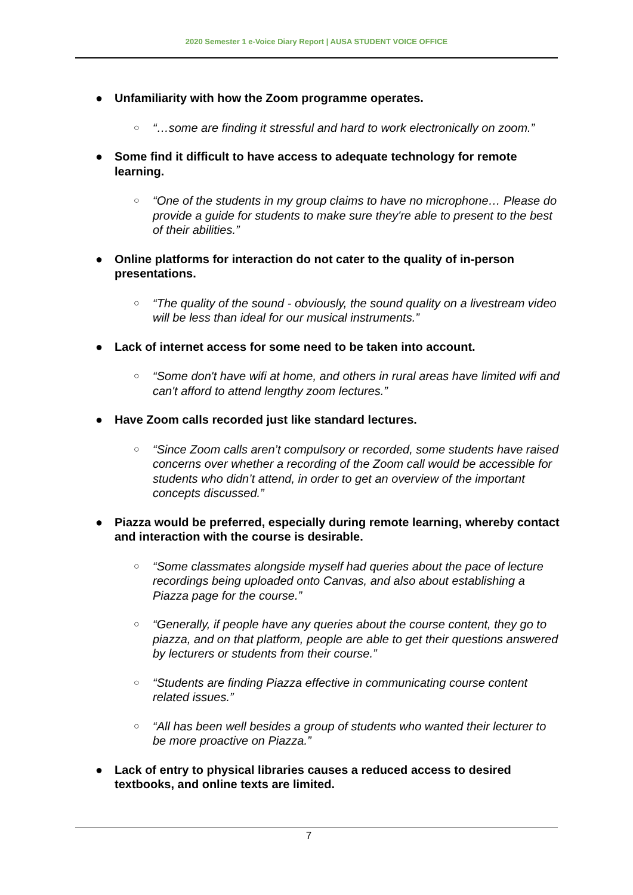2020 Semester 1 e-Voice Diary Report | AUSA STUDENT VOICE OFFICE
● Unfamiliarity with how the Zoom programme operates.
○
“…some are finding it stressful and hard to work electronically on zoom.”
● Some find it difficult to have access to adequate technology for remote learning.
○
“One of the students in my group claims to have no microphone… Please do provide a guide for students to make sure they're able to present to the best of their abilities.”
● Online platforms for interaction do not cater to the quality of in-person presentations.
○
“The quality of the sound - obviously, the sound quality on a livestream video will be less than ideal for our musical instruments.”
● Lack of internet access for some need to be taken into account.
○
“Some don't have wifi at home, and others in rural areas have limited wifi and can't afford to attend lengthy zoom lectures.”
● Have Zoom calls recorded just like standard lectures.
○
“Since Zoom calls aren’t compulsory or recorded, some students have raised concerns over whether a recording of the Zoom call would be accessible for students who didn’t attend, in order to get an overview of the important concepts discussed.”
● Piazza would be preferred, especially during remote learning, whereby contact and interaction with the course is desirable.
○
“Some classmates alongside myself had queries about the pace of lecture recordings being uploaded onto Canvas, and also about establishing a Piazza page for the course.”
○
“Generally, if people have any queries about the course content, they go to piazza, and on that platform, people are able to get their questions answered by lecturers or students from their course.”
○
“Students are finding Piazza effective in communicating course content related issues.”
○
“All has been well besides a group of students who wanted their lecturer to be more proactive on Piazza.”
● Lack of entry to physical libraries causes a reduced access to desired textbooks, and online texts are limited.
7